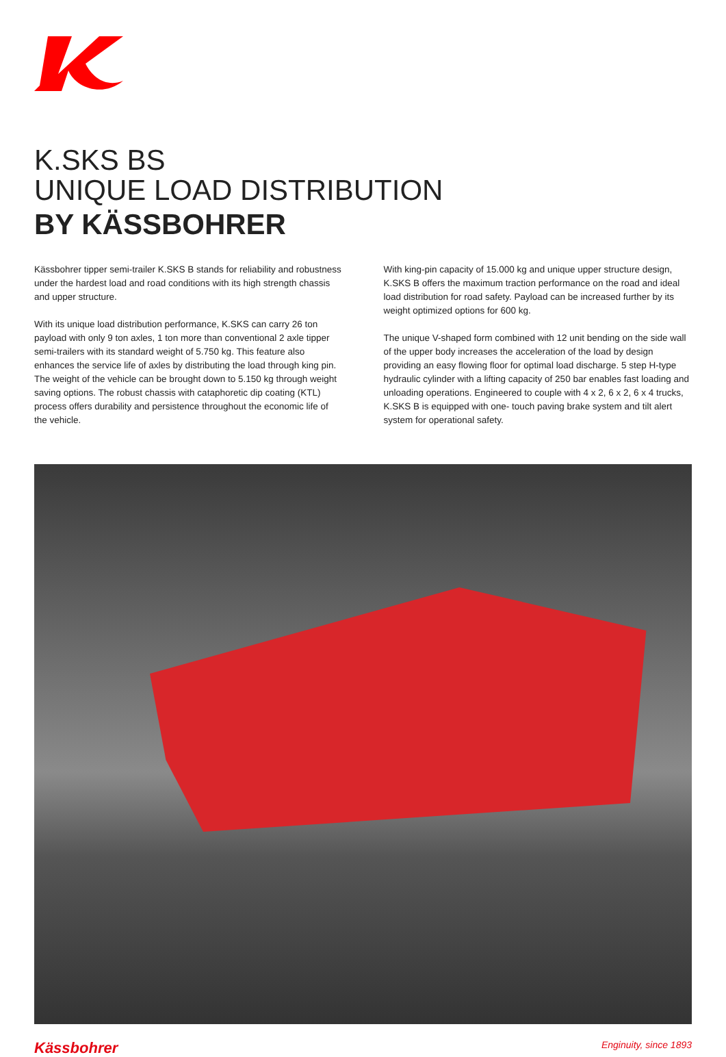K.SKS BS
UNIQUE LOAD DISTRIBUTION
BY KÄSSBOHRER
Kässbohrer tipper semi-trailer K.SKS B stands for reliability and robustness under the hardest load and road conditions with its high strength chassis and upper structure.
With its unique load distribution performance, K.SKS can carry 26 ton payload with only 9 ton axles, 1 ton more than conventional 2 axle tipper semi-trailers with its standard weight of 5.750 kg. This feature also enhances the service life of axles by distributing the load through king pin. The weight of the vehicle can be brought down to 5.150 kg through weight saving options. The robust chassis with cataphoretic dip coating (KTL) process offers durability and persistence throughout the economic life of the vehicle.
With king-pin capacity of 15.000 kg and unique upper structure design, K.SKS B offers the maximum traction performance on the road and ideal load distribution for road safety. Payload can be increased further by its weight optimized options for 600 kg.
The unique V-shaped form combined with 12 unit bending on the side wall of the upper body increases the acceleration of the load by design providing an easy flowing floor for optimal load discharge. 5 step H-type hydraulic cylinder with a lifting capacity of 250 bar enables fast loading and unloading operations. Engineered to couple with 4 x 2, 6 x 2, 6 x 4 trucks, K.SKS B is equipped with one- touch paving brake system and tilt alert system for operational safety.
Kässbohrer Enginuity, since 1893